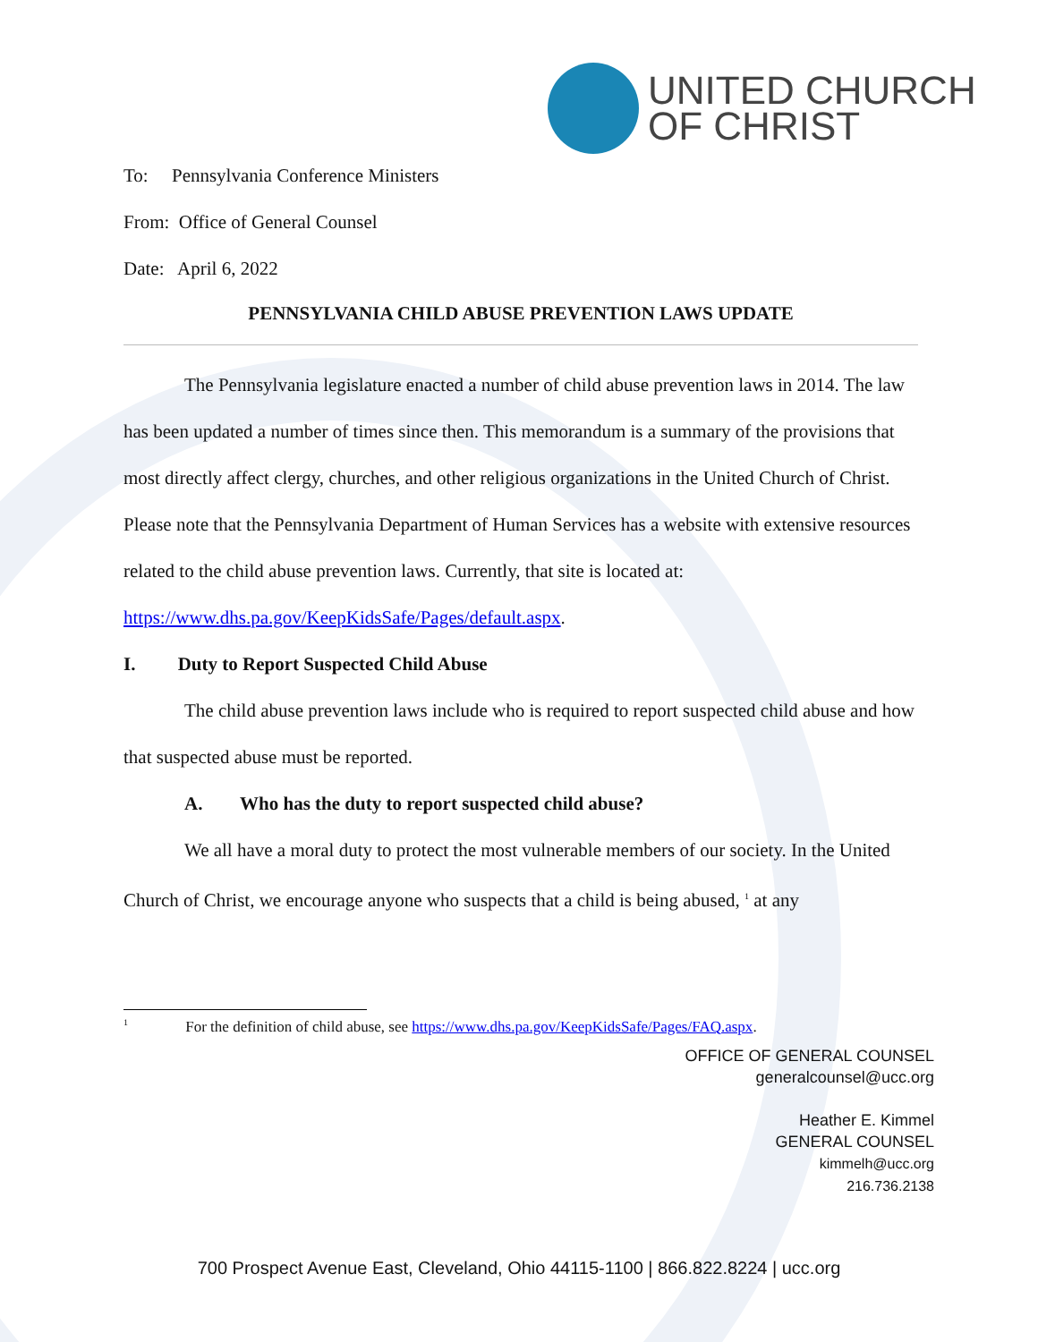UNITED CHURCH
OF CHRIST
To: Pennsylvania Conference Ministers
From: Office of General Counsel
Date: April 6, 2022
PENNSYLVANIA CHILD ABUSE PREVENTION LAWS UPDATE
The Pennsylvania legislature enacted a number of child abuse prevention laws in 2014. The law has been updated a number of times since then. This memorandum is a summary of the provisions that most directly affect clergy, churches, and other religious organizations in the United Church of Christ. Please note that the Pennsylvania Department of Human Services has a website with extensive resources related to the child abuse prevention laws. Currently, that site is located at: https://www.dhs.pa.gov/KeepKidsSafe/Pages/default.aspx.
I. Duty to Report Suspected Child Abuse
The child abuse prevention laws include who is required to report suspected child abuse and how that suspected abuse must be reported.
A. Who has the duty to report suspected child abuse?
We all have a moral duty to protect the most vulnerable members of our society. In the United Church of Christ, we encourage anyone who suspects that a child is being abused, <sup>1</sup> at any
<sup>1</sup> For the definition of child abuse, see https://www.dhs.pa.gov/KeepKidsSafe/Pages/FAQ.aspx.
OFFICE OF GENERAL COUNSEL
generalcounsel@ucc.org
Heather E. Kimmel
GENERAL COUNSEL
kimmelh@ucc.org
216.736.2138
700 Prospect Avenue East, Cleveland, Ohio 44115-1100 | 866.822.8224 | ucc.org